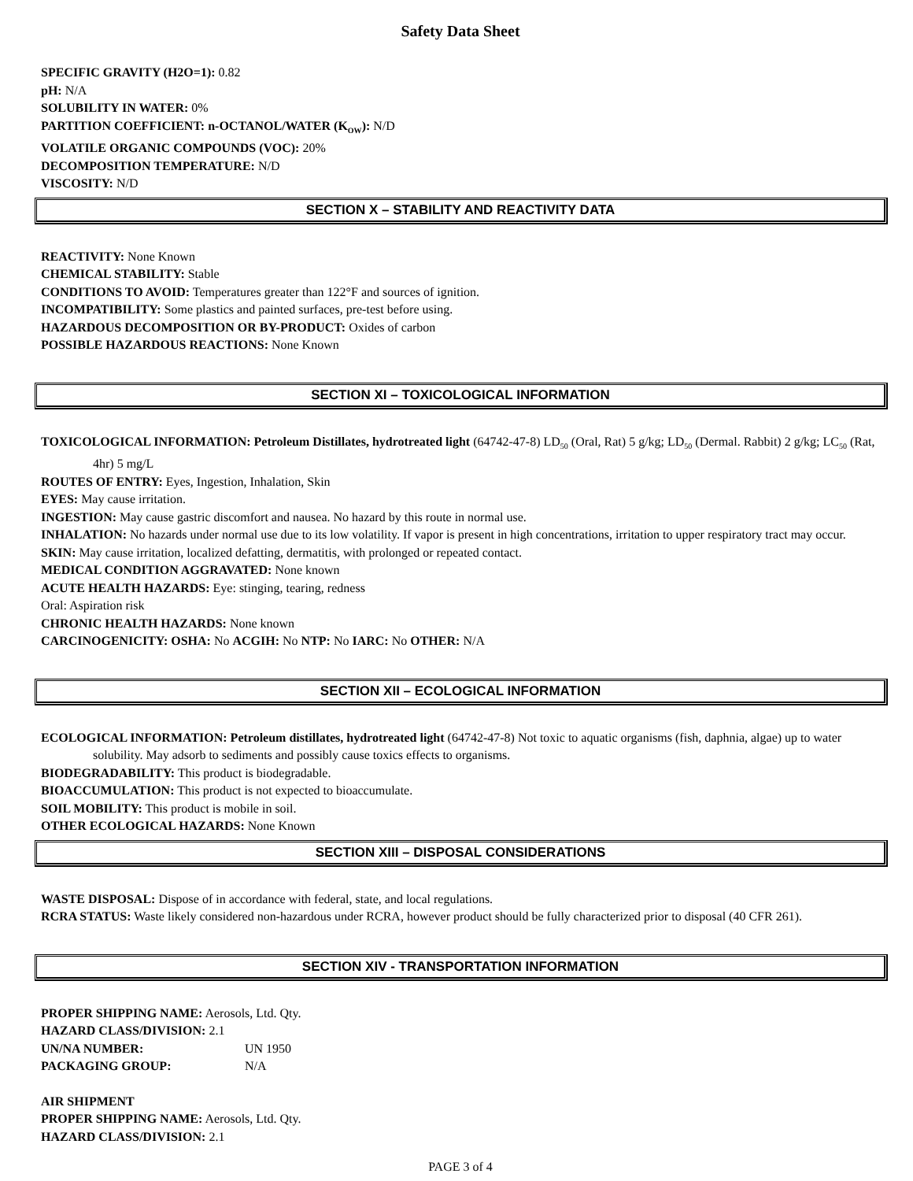Safety Data Sheet
SPECIFIC GRAVITY (H2O=1): 0.82
pH: N/A
SOLUBILITY IN WATER: 0%
PARTITION COEFFICIENT: n-OCTANOL/WATER (K<sub>OW</sub>): N/D
VOLATILE ORGANIC COMPOUNDS (VOC): 20%
DECOMPOSITION TEMPERATURE: N/D
VISCOSITY: N/D
SECTION X – STABILITY AND REACTIVITY DATA
REACTIVITY: None Known
CHEMICAL STABILITY: Stable
CONDITIONS TO AVOID: Temperatures greater than 122°F and sources of ignition.
INCOMPATIBILITY: Some plastics and painted surfaces, pre-test before using.
HAZARDOUS DECOMPOSITION OR BY-PRODUCT: Oxides of carbon
POSSIBLE HAZARDOUS REACTIONS: None Known
SECTION XI – TOXICOLOGICAL INFORMATION
TOXICOLOGICAL INFORMATION: Petroleum Distillates, hydrotreated light (64742-47-8) LD<sub>50</sub> (Oral, Rat) 5 g/kg; LD<sub>50</sub> (Dermal. Rabbit) 2 g/kg; LC<sub>50</sub> (Rat, 4hr) 5 mg/L
ROUTES OF ENTRY: Eyes, Ingestion, Inhalation, Skin
EYES: May cause irritation.
INGESTION: May cause gastric discomfort and nausea. No hazard by this route in normal use.
INHALATION: No hazards under normal use due to its low volatility. If vapor is present in high concentrations, irritation to upper respiratory tract may occur.
SKIN: May cause irritation, localized defatting, dermatitis, with prolonged or repeated contact.
MEDICAL CONDITION AGGRAVATED: None known
ACUTE HEALTH HAZARDS: Eye: stinging, tearing, redness
Oral: Aspiration risk
CHRONIC HEALTH HAZARDS: None known
CARCINOGENICITY: OSHA: No ACGIH: No NTP: No IARC: No OTHER: N/A
SECTION XII – ECOLOGICAL INFORMATION
ECOLOGICAL INFORMATION: Petroleum distillates, hydrotreated light (64742-47-8) Not toxic to aquatic organisms (fish, daphnia, algae) up to water solubility. May adsorb to sediments and possibly cause toxics effects to organisms.
BIODEGRADABILITY: This product is biodegradable.
BIOACCUMULATION: This product is not expected to bioaccumulate.
SOIL MOBILITY: This product is mobile in soil.
OTHER ECOLOGICAL HAZARDS: None Known
SECTION XIII – DISPOSAL CONSIDERATIONS
WASTE DISPOSAL: Dispose of in accordance with federal, state, and local regulations.
RCRA STATUS: Waste likely considered non-hazardous under RCRA, however product should be fully characterized prior to disposal (40 CFR 261).
SECTION XIV - TRANSPORTATION INFORMATION
PROPER SHIPPING NAME: Aerosols, Ltd. Qty.
HAZARD CLASS/DIVISION: 2.1
UN/NA NUMBER: UN 1950
PACKAGING GROUP: N/A
AIR SHIPMENT
PROPER SHIPPING NAME: Aerosols, Ltd. Qty.
HAZARD CLASS/DIVISION: 2.1
PAGE 3 of 4